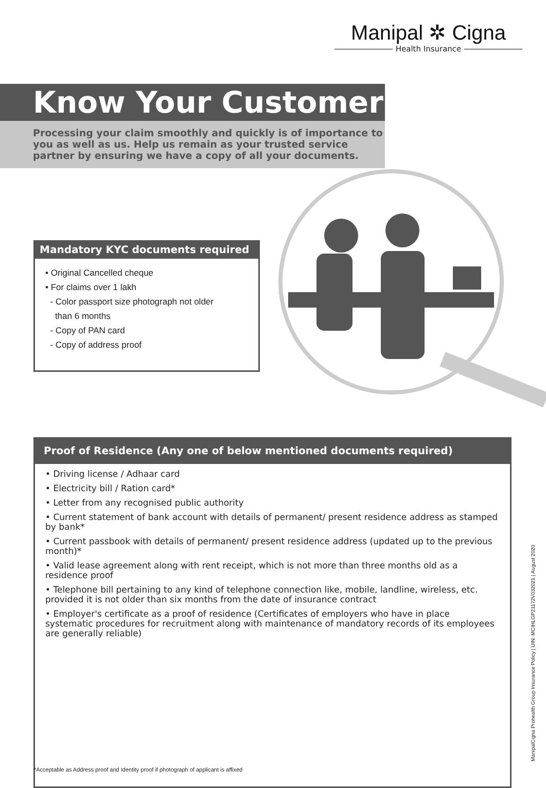Manipal ✲ Cigna
Health Insurance
Know Your Customer
Processing your claim smoothly and quickly is of importance to you as well as us. Help us remain as your trusted service partner by ensuring we have a copy of all your documents.
Mandatory KYC documents required
• Original Cancelled cheque
• For claims over 1 lakh
- Color passport size photograph not older
than 6 months
- Copy of PAN card
- Copy of address proof
Proof of Residence (Any one of below mentioned documents required)
• Driving license / Adhaar card
• Electricity bill / Ration card*
• Letter from any recognised public authority
• Current statement of bank account with details of permanent/ present residence address as stamped by bank*
• Current passbook with details of permanent/ present residence address (updated up to the previous month)*
• Valid lease agreement along with rent receipt, which is not more than three months old as a residence proof
• Telephone bill pertaining to any kind of telephone connection like, mobile, landline, wireless, etc. provided it is not older than six months from the date of insurance contract
• Employer's certificate as a proof of residence (Certificates of employers who have in place systematic procedures for recruitment along with maintenance of mandatory records of its employees are generally reliable)
*Acceptable as Address proof and Identity proof if photograph of applicant is affixed
ManipalCigna Prohealth Group Insurance Policy | UIN: MCIHLGP21172V032021 | August 2020